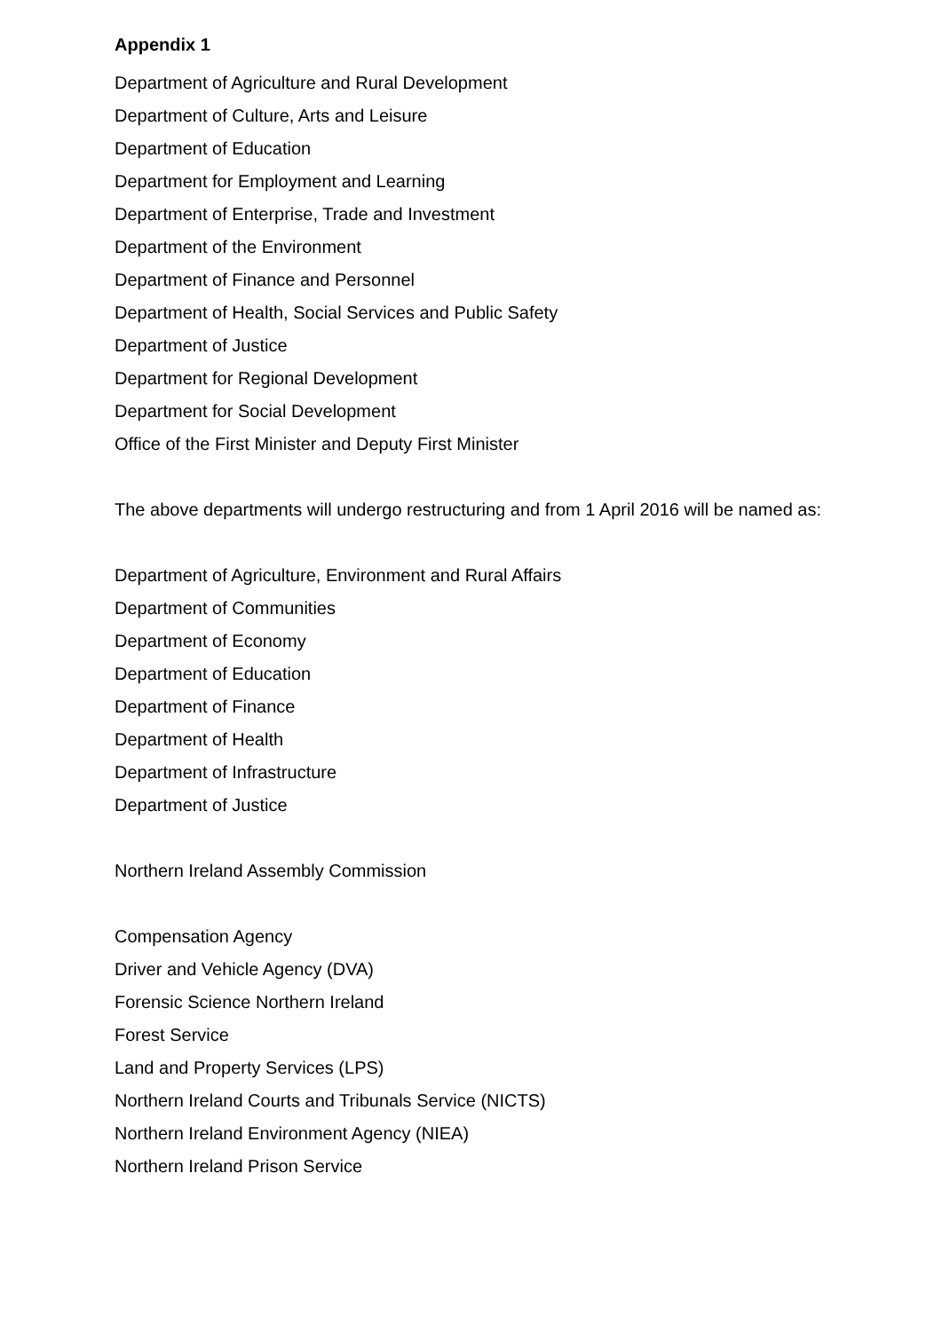Appendix 1
Department of Agriculture and Rural Development
Department of Culture, Arts and Leisure
Department of Education
Department for Employment and Learning
Department of Enterprise, Trade and Investment
Department of the Environment
Department of Finance and Personnel
Department of Health, Social Services and Public Safety
Department of Justice
Department for Regional Development
Department for Social Development
Office of the First Minister and Deputy First Minister
The above departments will undergo restructuring and from 1 April 2016 will be named as:
Department of Agriculture, Environment and Rural Affairs
Department of Communities
Department of Economy
Department of Education
Department of Finance
Department of Health
Department of Infrastructure
Department of Justice
Northern Ireland Assembly Commission
Compensation Agency
Driver and Vehicle Agency (DVA)
Forensic Science Northern Ireland
Forest Service
Land and Property Services (LPS)
Northern Ireland Courts and Tribunals Service (NICTS)
Northern Ireland Environment Agency (NIEA)
Northern Ireland Prison Service